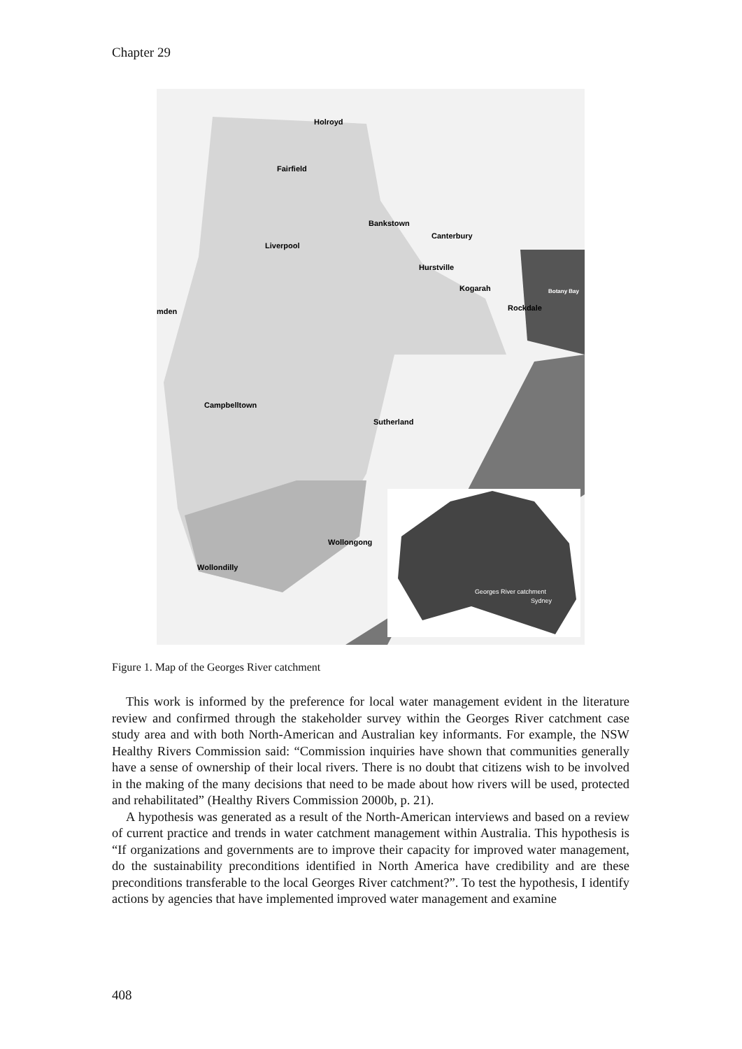Chapter 29
Holroyd
Fairfield
Bankstown
Liverpool
Canterbury
Hurstville
Kogarah
Rockdale
Botany Bay
mden
Campbelltown
Sutherland
Wollongong
Wollondilly
Georges River catchment
Sydney
Figure 1. Map of the Georges River catchment
This work is informed by the preference for local water management evident in the literature review and confirmed through the stakeholder survey within the Georges River catchment case study area and with both North-American and Australian key informants. For example, the NSW Healthy Rivers Commission said: “Commission inquiries have shown that communities generally have a sense of ownership of their local rivers. There is no doubt that citizens wish to be involved in the making of the many decisions that need to be made about how rivers will be used, protected and rehabilitated” (Healthy Rivers Commission 2000b, p. 21).
A hypothesis was generated as a result of the North-American interviews and based on a review of current practice and trends in water catchment management within Australia. This hypothesis is “If organizations and governments are to improve their capacity for improved water management, do the sustainability preconditions identified in North America have credibility and are these preconditions transferable to the local Georges River catchment?”. To test the hypothesis, I identify actions by agencies that have implemented improved water management and examine
408